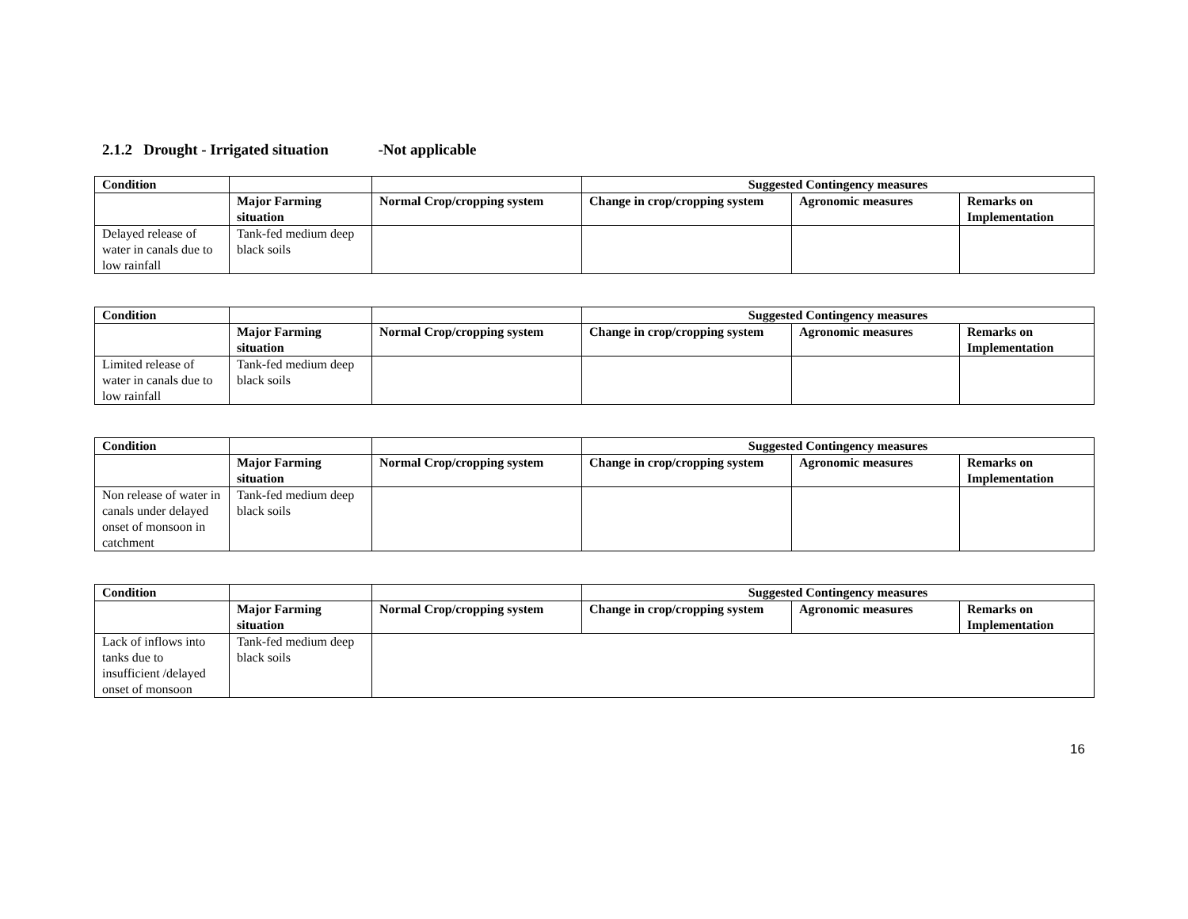2.1.2 Drought - Irrigated situation -Not applicable
| Condition | | | Suggested Contingency measures | | |
| --- | --- | --- | --- | --- | --- |
| | Major Farming situation | Normal Crop/cropping system | Change in crop/cropping system | Agronomic measures | Remarks on Implementation |
| Delayed release of water in canals due to low rainfall | Tank-fed medium deep black soils | | | | |
| Condition | | | Suggested Contingency measures | | |
| --- | --- | --- | --- | --- | --- |
| | Major Farming situation | Normal Crop/cropping system | Change in crop/cropping system | Agronomic measures | Remarks on Implementation |
| Limited release of water in canals due to low rainfall | Tank-fed medium deep black soils | | | | |
| Condition | | | Suggested Contingency measures | | |
| --- | --- | --- | --- | --- | --- |
| | Major Farming situation | Normal Crop/cropping system | Change in crop/cropping system | Agronomic measures | Remarks on Implementation |
| Non release of water in canals under delayed onset of monsoon in catchment | Tank-fed medium deep black soils | | | | |
| Condition | | | Suggested Contingency measures | | |
| --- | --- | --- | --- | --- | --- |
| | Major Farming situation | Normal Crop/cropping system | Change in crop/cropping system | Agronomic measures | Remarks on Implementation |
| Lack of inflows into tanks due to insufficient /delayed onset of monsoon | Tank-fed medium deep black soils | | | | |
16